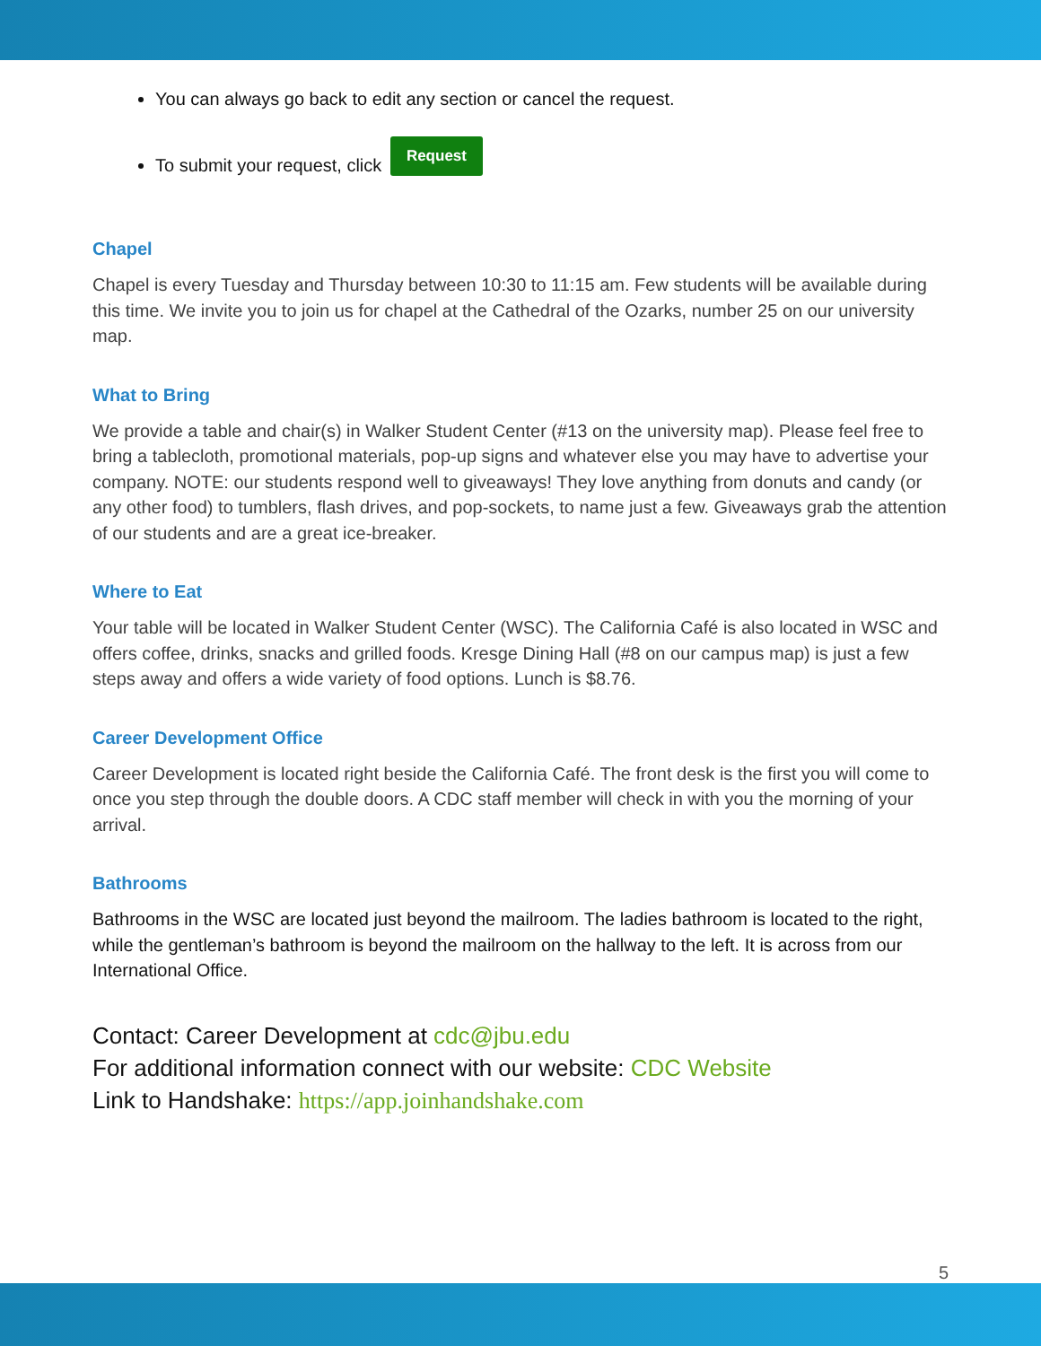You can always go back to edit any section or cancel the request.
To submit your request, click Request
Chapel
Chapel is every Tuesday and Thursday between 10:30 to 11:15 am. Few students will be available during this time. We invite you to join us for chapel at the Cathedral of the Ozarks, number 25 on our university map.
What to Bring
We provide a table and chair(s) in Walker Student Center (#13 on the university map). Please feel free to bring a tablecloth, promotional materials, pop-up signs and whatever else you may have to advertise your company. NOTE: our students respond well to giveaways! They love anything from donuts and candy (or any other food) to tumblers, flash drives, and pop-sockets, to name just a few. Giveaways grab the attention of our students and are a great ice-breaker.
Where to Eat
Your table will be located in Walker Student Center (WSC). The California Café is also located in WSC and offers coffee, drinks, snacks and grilled foods. Kresge Dining Hall (#8 on our campus map) is just a few steps away and offers a wide variety of food options. Lunch is $8.76.
Career Development Office
Career Development is located right beside the California Café. The front desk is the first you will come to once you step through the double doors. A CDC staff member will check in with you the morning of your arrival.
Bathrooms
Bathrooms in the WSC are located just beyond the mailroom. The ladies bathroom is located to the right, while the gentleman’s bathroom is beyond the mailroom on the hallway to the left. It is across from our International Office.
Contact: Career Development at cdc@jbu.edu
For additional information connect with our website: CDC Website
Link to Handshake: https://app.joinhandshake.com
5